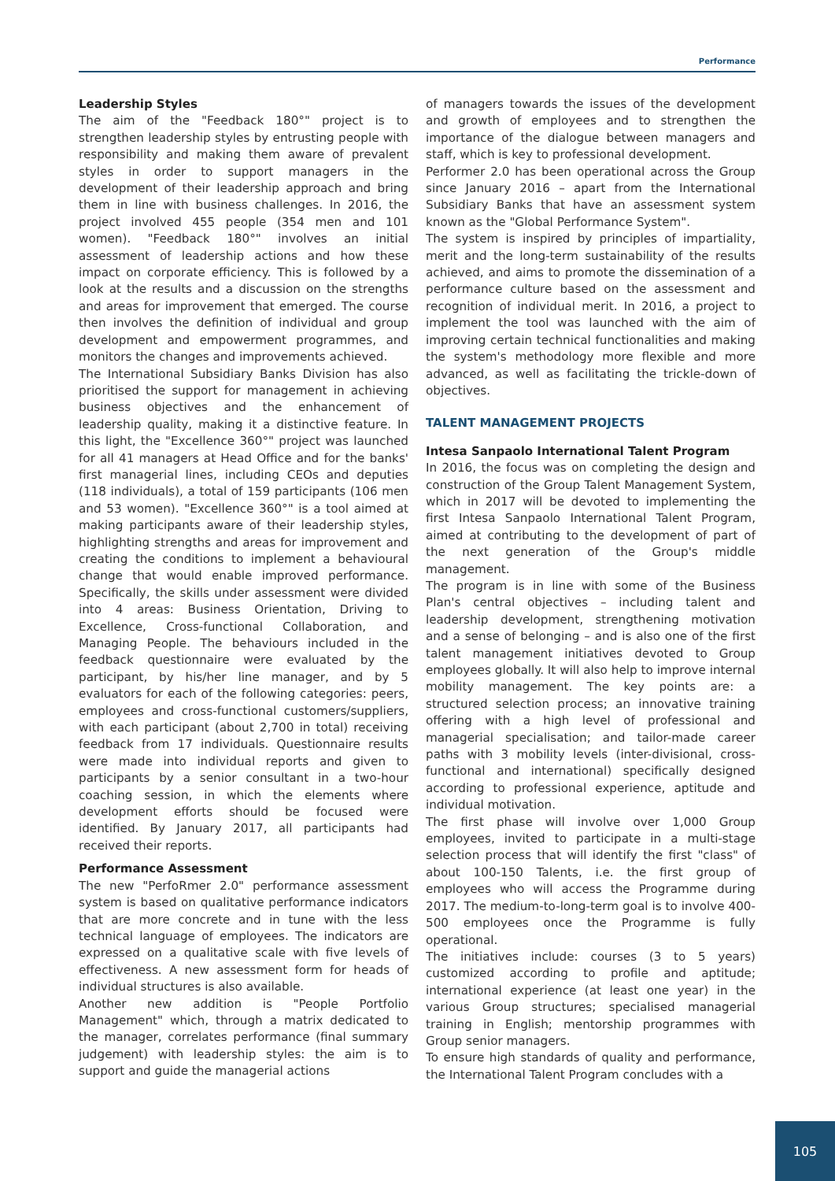Performance
Leadership Styles
The aim of the "Feedback 180°" project is to strengthen leadership styles by entrusting people with responsibility and making them aware of prevalent styles in order to support managers in the development of their leadership approach and bring them in line with business challenges. In 2016, the project involved 455 people (354 men and 101 women). "Feedback 180°" involves an initial assessment of leadership actions and how these impact on corporate efficiency. This is followed by a look at the results and a discussion on the strengths and areas for improvement that emerged. The course then involves the definition of individual and group development and empowerment programmes, and monitors the changes and improvements achieved.
The International Subsidiary Banks Division has also prioritised the support for management in achieving business objectives and the enhancement of leadership quality, making it a distinctive feature. In this light, the "Excellence 360°" project was launched for all 41 managers at Head Office and for the banks' first managerial lines, including CEOs and deputies (118 individuals), a total of 159 participants (106 men and 53 women). "Excellence 360°" is a tool aimed at making participants aware of their leadership styles, highlighting strengths and areas for improvement and creating the conditions to implement a behavioural change that would enable improved performance. Specifically, the skills under assessment were divided into 4 areas: Business Orientation, Driving to Excellence, Cross-functional Collaboration, and Managing People. The behaviours included in the feedback questionnaire were evaluated by the participant, by his/her line manager, and by 5 evaluators for each of the following categories: peers, employees and cross-functional customers/suppliers, with each participant (about 2,700 in total) receiving feedback from 17 individuals. Questionnaire results were made into individual reports and given to participants by a senior consultant in a two-hour coaching session, in which the elements where development efforts should be focused were identified. By January 2017, all participants had received their reports.
Performance Assessment
The new "PerfoRmer 2.0" performance assessment system is based on qualitative performance indicators that are more concrete and in tune with the less technical language of employees. The indicators are expressed on a qualitative scale with five levels of effectiveness. A new assessment form for heads of individual structures is also available.
Another new addition is "People Portfolio Management" which, through a matrix dedicated to the manager, correlates performance (final summary judgement) with leadership styles: the aim is to support and guide the managerial actions
of managers towards the issues of the development and growth of employees and to strengthen the importance of the dialogue between managers and staff, which is key to professional development.
Performer 2.0 has been operational across the Group since January 2016 – apart from the International Subsidiary Banks that have an assessment system known as the "Global Performance System".
The system is inspired by principles of impartiality, merit and the long-term sustainability of the results achieved, and aims to promote the dissemination of a performance culture based on the assessment and recognition of individual merit. In 2016, a project to implement the tool was launched with the aim of improving certain technical functionalities and making the system's methodology more flexible and more advanced, as well as facilitating the trickle-down of objectives.
TALENT MANAGEMENT PROJECTS
Intesa Sanpaolo International Talent Program
In 2016, the focus was on completing the design and construction of the Group Talent Management System, which in 2017 will be devoted to implementing the first Intesa Sanpaolo International Talent Program, aimed at contributing to the development of part of the next generation of the Group's middle management.
The program is in line with some of the Business Plan's central objectives – including talent and leadership development, strengthening motivation and a sense of belonging – and is also one of the first talent management initiatives devoted to Group employees globally. It will also help to improve internal mobility management. The key points are: a structured selection process; an innovative training offering with a high level of professional and managerial specialisation; and tailor-made career paths with 3 mobility levels (inter-divisional, cross-functional and international) specifically designed according to professional experience, aptitude and individual motivation.
The first phase will involve over 1,000 Group employees, invited to participate in a multi-stage selection process that will identify the first "class" of about 100-150 Talents, i.e. the first group of employees who will access the Programme during 2017. The medium-to-long-term goal is to involve 400-500 employees once the Programme is fully operational.
The initiatives include: courses (3 to 5 years) customized according to profile and aptitude; international experience (at least one year) in the various Group structures; specialised managerial training in English; mentorship programmes with Group senior managers.
To ensure high standards of quality and performance, the International Talent Program concludes with a
105